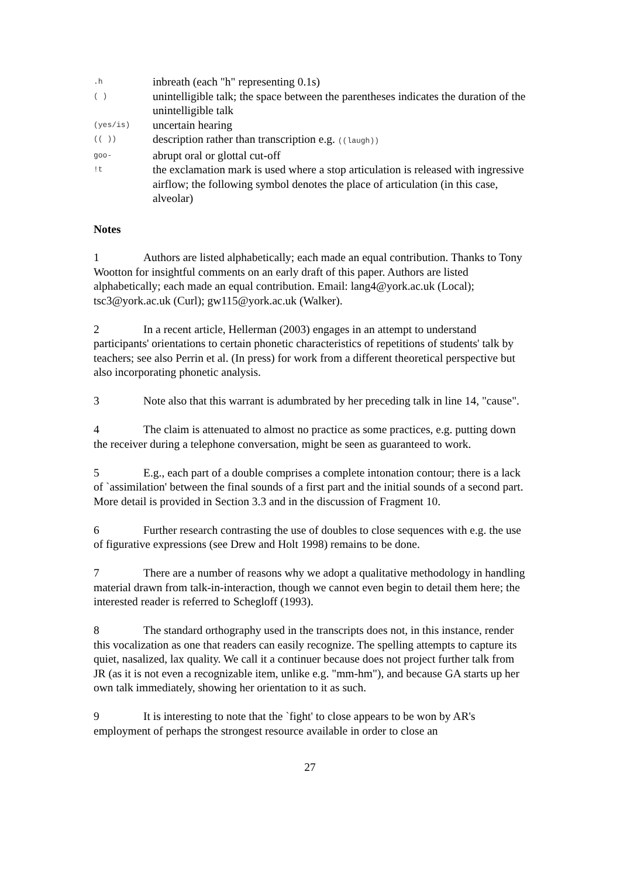| .h | inbreath (each "h" representing 0.1s) |
| ( ) | unintelligible talk; the space between the parentheses indicates the duration of the unintelligible talk |
| (yes/is) | uncertain hearing |
| (( )) | description rather than transcription e.g. ((laugh)) |
| goo- | abrupt oral or glottal cut-off |
| !t | the exclamation mark is used where a stop articulation is released with ingressive airflow; the following symbol denotes the place of articulation (in this case, alveolar) |
Notes
1 Authors are listed alphabetically; each made an equal contribution. Thanks to Tony Wootton for insightful comments on an early draft of this paper. Authors are listed alphabetically; each made an equal contribution. Email: lang4@york.ac.uk (Local); tsc3@york.ac.uk (Curl); gw115@york.ac.uk (Walker).
2 In a recent article, Hellerman (2003) engages in an attempt to understand participants' orientations to certain phonetic characteristics of repetitions of students' talk by teachers; see also Perrin et al. (In press) for work from a different theoretical perspective but also incorporating phonetic analysis.
3 Note also that this warrant is adumbrated by her preceding talk in line 14, "cause".
4 The claim is attenuated to almost no practice as some practices, e.g. putting down the receiver during a telephone conversation, might be seen as guaranteed to work.
5 E.g., each part of a double comprises a complete intonation contour; there is a lack of `assimilation' between the final sounds of a first part and the initial sounds of a second part. More detail is provided in Section 3.3 and in the discussion of Fragment 10.
6 Further research contrasting the use of doubles to close sequences with e.g. the use of figurative expressions (see Drew and Holt 1998) remains to be done.
7 There are a number of reasons why we adopt a qualitative methodology in handling material drawn from talk-in-interaction, though we cannot even begin to detail them here; the interested reader is referred to Schegloff (1993).
8 The standard orthography used in the transcripts does not, in this instance, render this vocalization as one that readers can easily recognize. The spelling attempts to capture its quiet, nasalized, lax quality. We call it a continuer because does not project further talk from JR (as it is not even a recognizable item, unlike e.g. "mm-hm"), and because GA starts up her own talk immediately, showing her orientation to it as such.
9 It is interesting to note that the `fight' to close appears to be won by AR's employment of perhaps the strongest resource available in order to close an
27